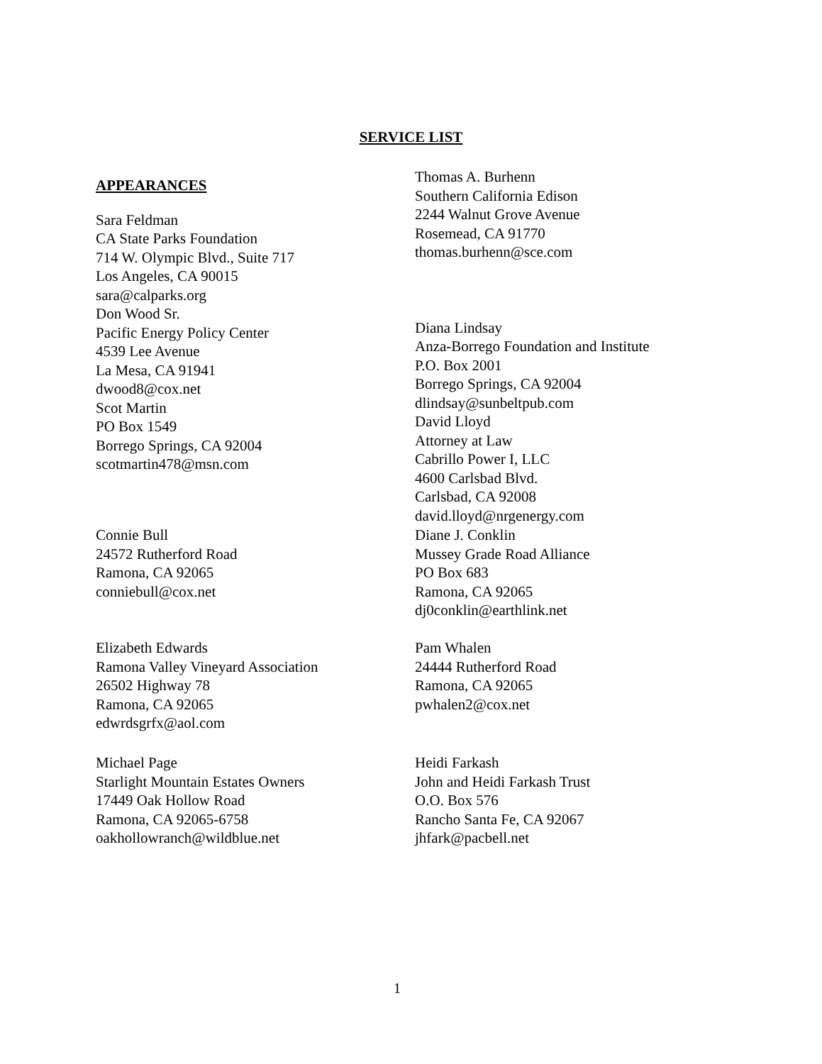SERVICE LIST
APPEARANCES
Sara Feldman
CA State Parks Foundation
714 W. Olympic Blvd., Suite 717
Los Angeles, CA 90015
sara@calparks.org
Don Wood Sr.
Pacific Energy Policy Center
4539 Lee Avenue
La Mesa, CA 91941
dwood8@cox.net
Scot Martin
PO Box 1549
Borrego Springs, CA 92004
scotmartin478@msn.com
Thomas A. Burhenn
Southern California Edison
2244 Walnut Grove Avenue
Rosemead, CA 91770
thomas.burhenn@sce.com
Diana Lindsay
Anza-Borrego Foundation and Institute
P.O. Box 2001
Borrego Springs, CA 92004
dlindsay@sunbeltpub.com
David Lloyd
Attorney at Law
Cabrillo Power I, LLC
4600 Carlsbad Blvd.
Carlsbad, CA 92008
david.lloyd@nrgenergy.com
Connie Bull
24572 Rutherford Road
Ramona, CA 92065
conniebull@cox.net
Diane J. Conklin
Mussey Grade Road Alliance
PO Box 683
Ramona, CA 92065
dj0conklin@earthlink.net
Elizabeth Edwards
Ramona Valley Vineyard Association
26502 Highway 78
Ramona, CA 92065
edwrdsgrfx@aol.com
Pam Whalen
24444 Rutherford Road
Ramona, CA 92065
pwhalen2@cox.net
Michael Page
Starlight Mountain Estates Owners
17449 Oak Hollow Road
Ramona, CA 92065-6758
oakhollowranch@wildblue.net
Heidi Farkash
John and Heidi Farkash Trust
O.O. Box 576
Rancho Santa Fe, CA 92067
jhfark@pacbell.net
1